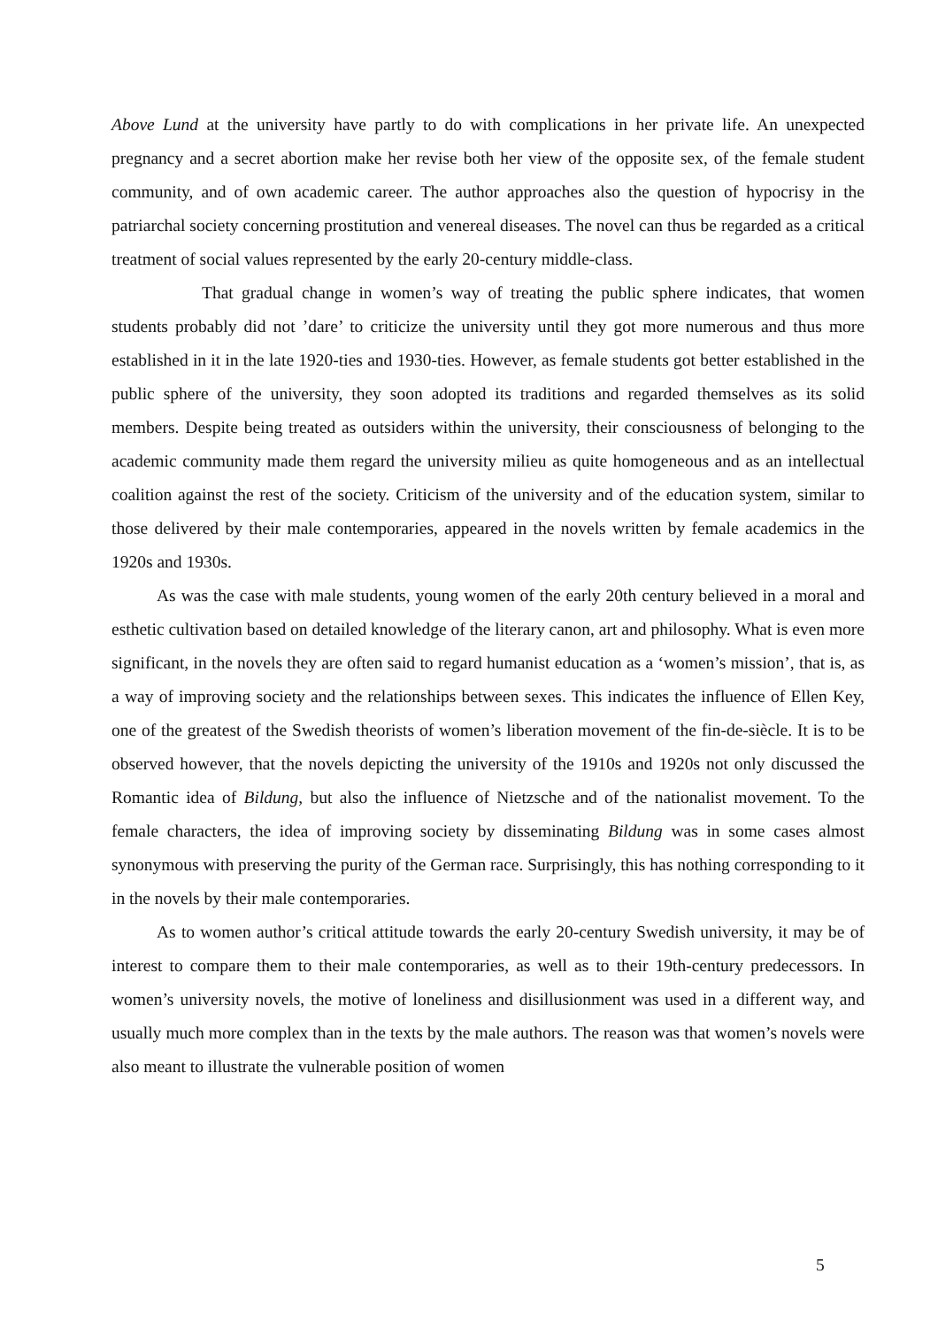Above Lund at the university have partly to do with complications in her private life. An unexpected pregnancy and a secret abortion make her revise both her view of the opposite sex, of the female student community, and of own academic career. The author approaches also the question of hypocrisy in the patriarchal society concerning prostitution and venereal diseases. The novel can thus be regarded as a critical treatment of social values represented by the early 20-century middle-class.
That gradual change in women’s way of treating the public sphere indicates, that women students probably did not ’dare’ to criticize the university until they got more numerous and thus more established in it in the late 1920-ties and 1930-ties. However, as female students got better established in the public sphere of the university, they soon adopted its traditions and regarded themselves as its solid members. Despite being treated as outsiders within the university, their consciousness of belonging to the academic community made them regard the university milieu as quite homogeneous and as an intellectual coalition against the rest of the society. Criticism of the university and of the education system, similar to those delivered by their male contemporaries, appeared in the novels written by female academics in the 1920s and 1930s.
As was the case with male students, young women of the early 20th century believed in a moral and esthetic cultivation based on detailed knowledge of the literary canon, art and philosophy. What is even more significant, in the novels they are often said to regard humanist education as a ‘women’s mission’, that is, as a way of improving society and the relationships between sexes. This indicates the influence of Ellen Key, one of the greatest of the Swedish theorists of women’s liberation movement of the fin-de-siècle. It is to be observed however, that the novels depicting the university of the 1910s and 1920s not only discussed the Romantic idea of Bildung, but also the influence of Nietzsche and of the nationalist movement. To the female characters, the idea of improving society by disseminating Bildung was in some cases almost synonymous with preserving the purity of the German race. Surprisingly, this has nothing corresponding to it in the novels by their male contemporaries.
As to women author’s critical attitude towards the early 20-century Swedish university, it may be of interest to compare them to their male contemporaries, as well as to their 19th-century predecessors. In women’s university novels, the motive of loneliness and disillusionment was used in a different way, and usually much more complex than in the texts by the male authors. The reason was that women’s novels were also meant to illustrate the vulnerable position of women
5